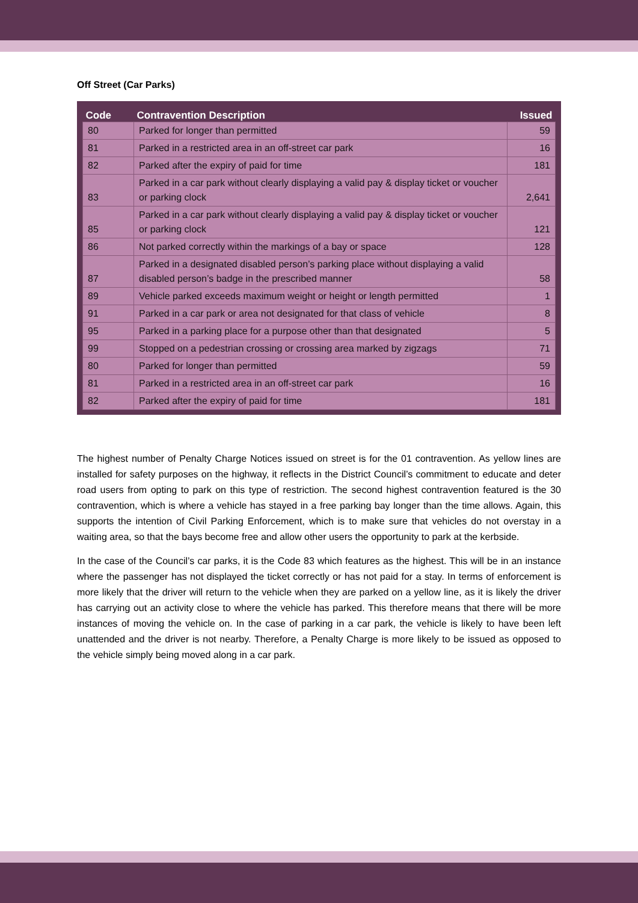Off Street (Car Parks)
| Code | Contravention Description | Issued |
| --- | --- | --- |
| 80 | Parked for longer than permitted | 59 |
| 81 | Parked in a restricted area in an off-street car park | 16 |
| 82 | Parked after the expiry of paid for time | 181 |
| 83 | Parked in a car park without clearly displaying a valid pay & display ticket or voucher or parking clock | 2,641 |
| 85 | Parked in a car park without clearly displaying a valid pay & display ticket or voucher or parking clock | 121 |
| 86 | Not parked correctly within the markings of a bay or space | 128 |
| 87 | Parked in a designated disabled person’s parking place without displaying a valid disabled person’s badge in the prescribed manner | 58 |
| 89 | Vehicle parked exceeds maximum weight or height or length permitted | 1 |
| 91 | Parked in a car park or area not designated for that class of vehicle | 8 |
| 95 | Parked in a parking place for a purpose other than that designated | 5 |
| 99 | Stopped on a pedestrian crossing or crossing area marked by zigzags | 71 |
| 80 | Parked for longer than permitted | 59 |
| 81 | Parked in a restricted area in an off-street car park | 16 |
| 82 | Parked after the expiry of paid for time | 181 |
The highest number of Penalty Charge Notices issued on street is for the 01 contravention. As yellow lines are installed for safety purposes on the highway, it reflects in the District Council’s commitment to educate and deter road users from opting to park on this type of restriction. The second highest contravention featured is the 30 contravention, which is where a vehicle has stayed in a free parking bay longer than the time allows. Again, this supports the intention of Civil Parking Enforcement, which is to make sure that vehicles do not overstay in a waiting area, so that the bays become free and allow other users the opportunity to park at the kerbside.
In the case of the Council’s car parks, it is the Code 83 which features as the highest. This will be in an instance where the passenger has not displayed the ticket correctly or has not paid for a stay. In terms of enforcement is more likely that the driver will return to the vehicle when they are parked on a yellow line, as it is likely the driver has carrying out an activity close to where the vehicle has parked. This therefore means that there will be more instances of moving the vehicle on. In the case of parking in a car park, the vehicle is likely to have been left unattended and the driver is not nearby. Therefore, a Penalty Charge is more likely to be issued as opposed to the vehicle simply being moved along in a car park.